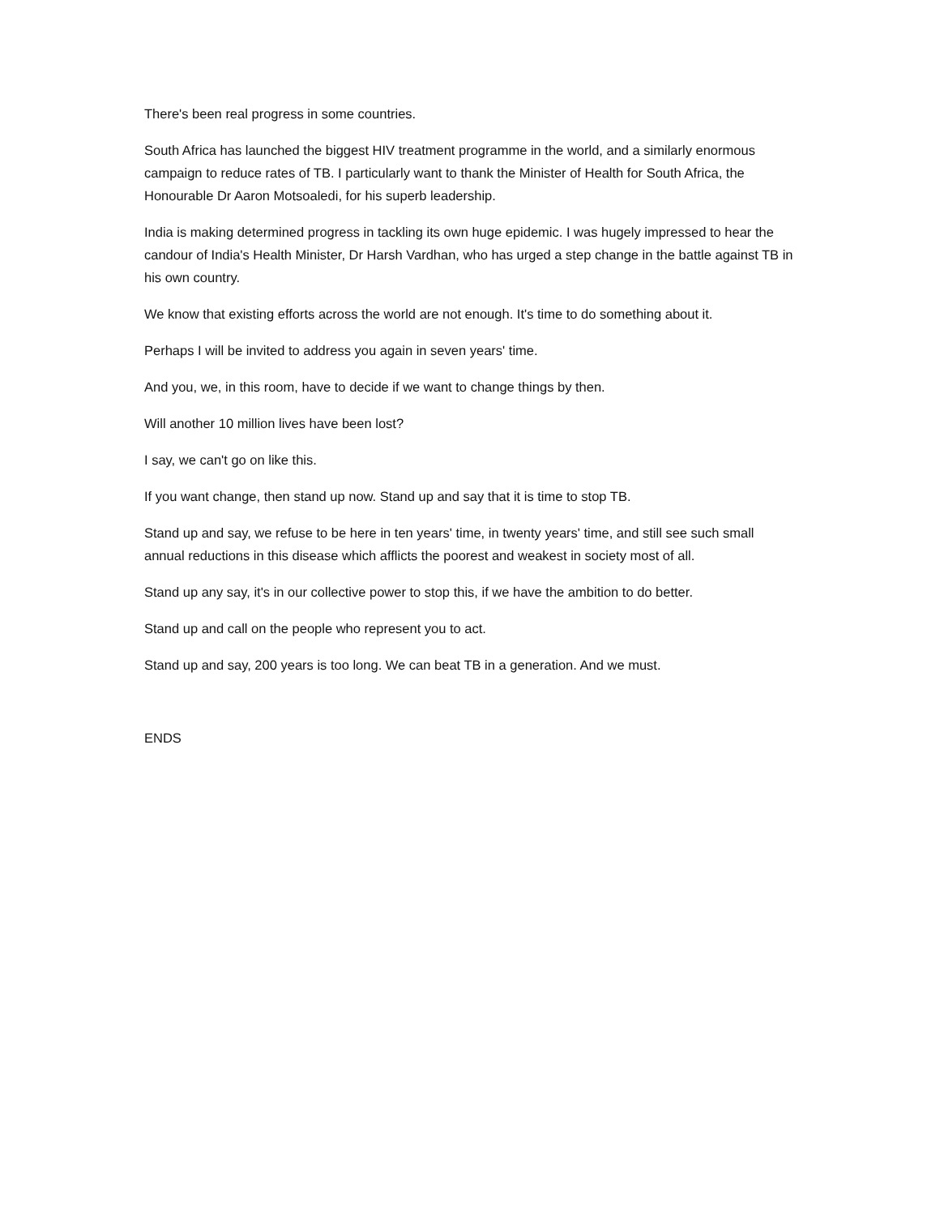There's been real progress in some countries.
South Africa has launched the biggest HIV treatment programme in the world, and a similarly enormous campaign to reduce rates of TB. I particularly want to thank the Minister of Health for South Africa, the Honourable Dr Aaron Motsoaledi, for his superb leadership.
India is making determined progress in tackling its own huge epidemic. I was hugely impressed to hear the candour of India's Health Minister, Dr Harsh Vardhan, who has urged a step change in the battle against TB in his own country.
We know that existing efforts across the world are not enough. It's time to do something about it.
Perhaps I will be invited to address you again in seven years' time.
And you, we, in this room, have to decide if we want to change things by then.
Will another 10 million lives have been lost?
I say, we can't go on like this.
If you want change, then stand up now. Stand up and say that it is time to stop TB.
Stand up and say, we refuse to be here in ten years' time, in twenty years' time, and still see such small annual reductions in this disease which afflicts the poorest and weakest in society most of all.
Stand up any say, it's in our collective power to stop this, if we have the ambition to do better.
Stand up and call on the people who represent you to act.
Stand up and say, 200 years is too long. We can beat TB in a generation. And we must.
ENDS